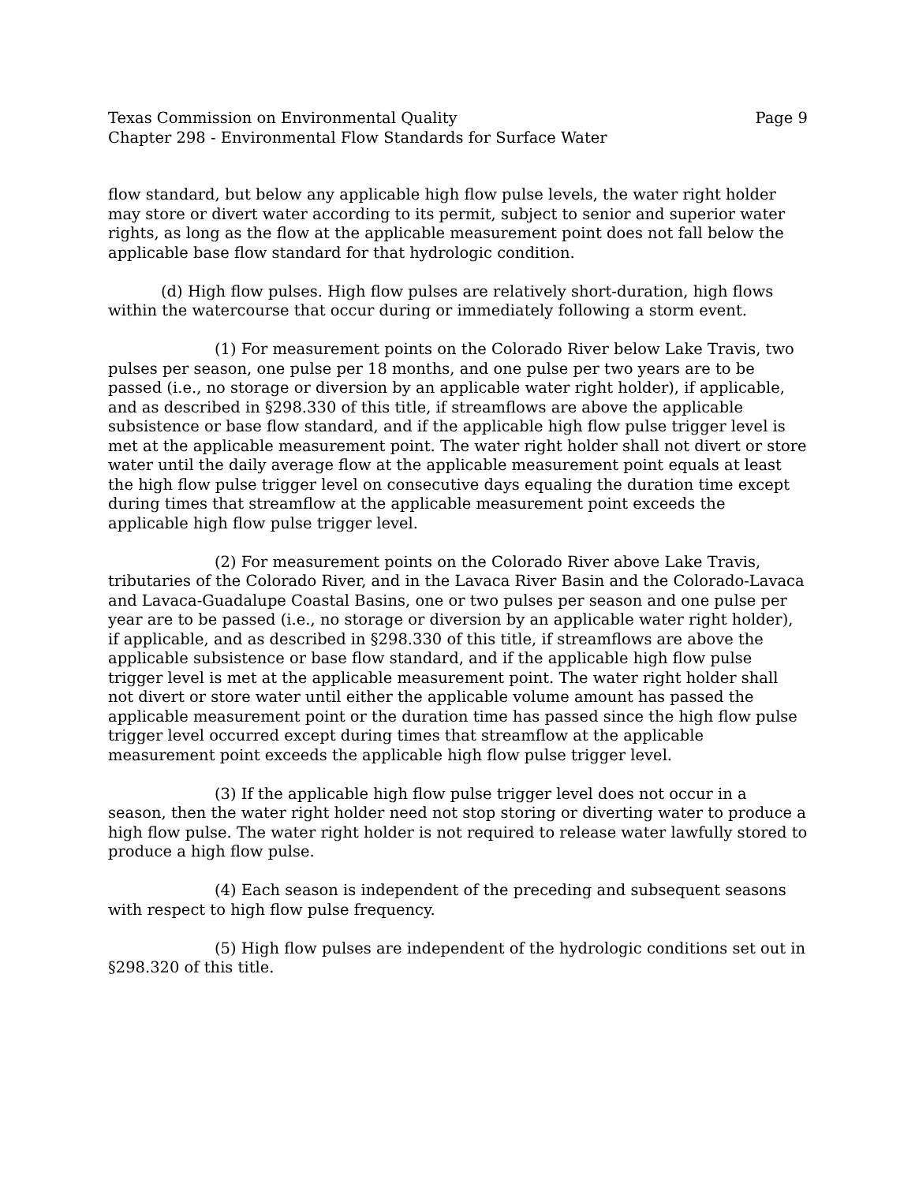Texas Commission on Environmental Quality Page 9
Chapter 298 - Environmental Flow Standards for Surface Water
flow standard, but below any applicable high flow pulse levels, the water right holder may store or divert water according to its permit, subject to senior and superior water rights, as long as the flow at the applicable measurement point does not fall below the applicable base flow standard for that hydrologic condition.
(d) High flow pulses. High flow pulses are relatively short-duration, high flows within the watercourse that occur during or immediately following a storm event.
(1) For measurement points on the Colorado River below Lake Travis, two pulses per season, one pulse per 18 months, and one pulse per two years are to be passed (i.e., no storage or diversion by an applicable water right holder), if applicable, and as described in §298.330 of this title, if streamflows are above the applicable subsistence or base flow standard, and if the applicable high flow pulse trigger level is met at the applicable measurement point. The water right holder shall not divert or store water until the daily average flow at the applicable measurement point equals at least the high flow pulse trigger level on consecutive days equaling the duration time except during times that streamflow at the applicable measurement point exceeds the applicable high flow pulse trigger level.
(2) For measurement points on the Colorado River above Lake Travis, tributaries of the Colorado River, and in the Lavaca River Basin and the Colorado-Lavaca and Lavaca-Guadalupe Coastal Basins, one or two pulses per season and one pulse per year are to be passed (i.e., no storage or diversion by an applicable water right holder), if applicable, and as described in §298.330 of this title, if streamflows are above the applicable subsistence or base flow standard, and if the applicable high flow pulse trigger level is met at the applicable measurement point. The water right holder shall not divert or store water until either the applicable volume amount has passed the applicable measurement point or the duration time has passed since the high flow pulse trigger level occurred except during times that streamflow at the applicable measurement point exceeds the applicable high flow pulse trigger level.
(3) If the applicable high flow pulse trigger level does not occur in a season, then the water right holder need not stop storing or diverting water to produce a high flow pulse. The water right holder is not required to release water lawfully stored to produce a high flow pulse.
(4) Each season is independent of the preceding and subsequent seasons with respect to high flow pulse frequency.
(5) High flow pulses are independent of the hydrologic conditions set out in §298.320 of this title.